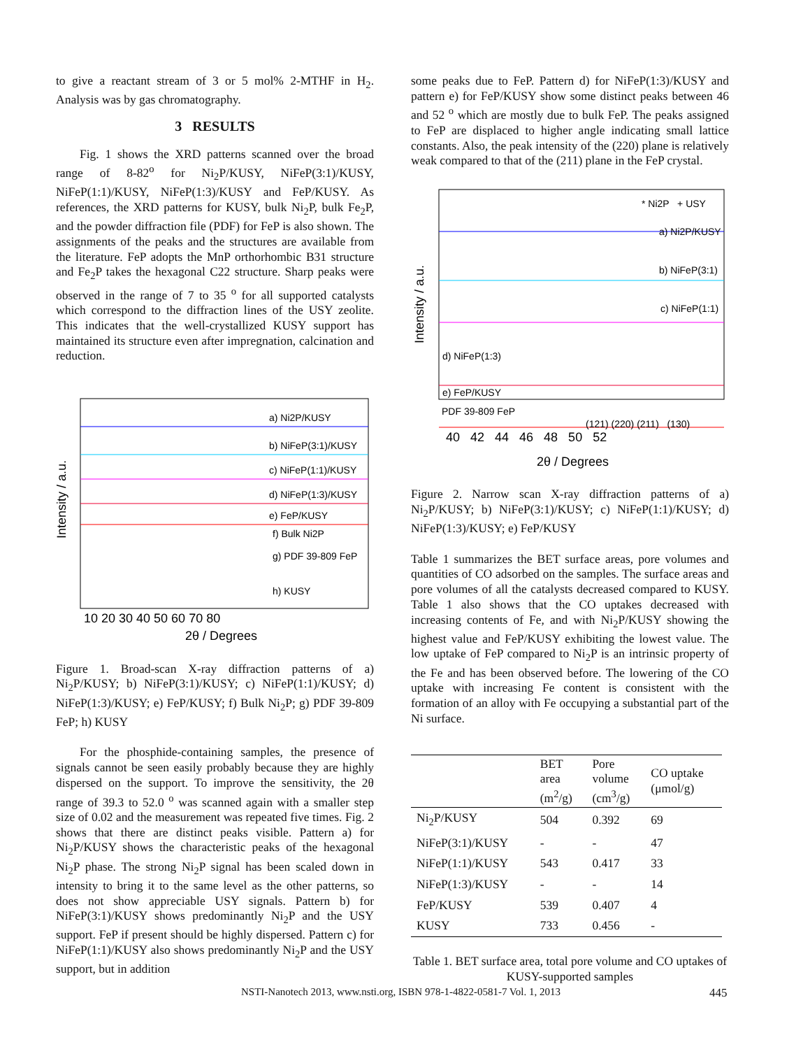to give a reactant stream of 3 or 5 mol% 2-MTHF in H<sub>2</sub>. Analysis was by gas chromatography.
3 RESULTS
Fig. 1 shows the XRD patterns scanned over the broad range of 8-82<sup>o</sup> for Ni<sub>2</sub>P/KUSY, NiFeP(3:1)/KUSY, NiFeP(1:1)/KUSY, NiFeP(1:3)/KUSY and FeP/KUSY. As references, the XRD patterns for KUSY, bulk Ni<sub>2</sub>P, bulk Fe<sub>2</sub>P, and the powder diffraction file (PDF) for FeP is also shown. The assignments of the peaks and the structures are available from the literature. FeP adopts the MnP orthorhombic B31 structure and Fe<sub>2</sub>P takes the hexagonal C22 structure. Sharp peaks were observed in the range of 7 to 35 <sup>o</sup> for all supported catalysts which correspond to the diffraction lines of the USY zeolite. This indicates that the well-crystallized KUSY support has maintained its structure even after impregnation, calcination and reduction.
Intensity / a.u.
a) Ni2P/KUSY
b) NiFeP(3:1)/KUSY
c) NiFeP(1:1)/KUSY
d) NiFeP(1:3)/KUSY
e) FeP/KUSY
f) Bulk Ni2P
g) PDF 39-809 FeP
h) KUSY
10 20 30 40 50 60 70 80
2θ / Degrees
Figure 1. Broad-scan X-ray diffraction patterns of a) Ni<sub>2</sub>P/KUSY; b) NiFeP(3:1)/KUSY; c) NiFeP(1:1)/KUSY; d) NiFeP(1:3)/KUSY; e) FeP/KUSY; f) Bulk Ni<sub>2</sub>P; g) PDF 39-809 FeP; h) KUSY
For the phosphide-containing samples, the presence of signals cannot be seen easily probably because they are highly dispersed on the support. To improve the sensitivity, the 2θ range of 39.3 to 52.0 <sup>o</sup> was scanned again with a smaller step size of 0.02 and the measurement was repeated five times. Fig. 2 shows that there are distinct peaks visible. Pattern a) for Ni<sub>2</sub>P/KUSY shows the characteristic peaks of the hexagonal Ni<sub>2</sub>P phase. The strong Ni<sub>2</sub>P signal has been scaled down in intensity to bring it to the same level as the other patterns, so does not show appreciable USY signals. Pattern b) for NiFeP(3:1)/KUSY shows predominantly Ni<sub>2</sub>P and the USY support. FeP if present should be highly dispersed. Pattern c) for NiFeP(1:1)/KUSY also shows predominantly Ni<sub>2</sub>P and the USY support, but in addition
some peaks due to FeP. Pattern d) for NiFeP(1:3)/KUSY and pattern e) for FeP/KUSY show some distinct peaks between 46 and 52 <sup>o</sup> which are mostly due to bulk FeP. The peaks assigned to FeP are displaced to higher angle indicating small lattice constants. Also, the peak intensity of the (220) plane is relatively weak compared to that of the (211) plane in the FeP crystal.
Intensity / a.u.
* Ni2P + USY
a) Ni2P/KUSY
b) NiFeP(3:1)
c) NiFeP(1:1)
d) NiFeP(1:3)
e) FeP/KUSY
.
PDF 39-809 FeP
(121) (220) (211) (130)
40 42 44 46 48 50 52
2θ / Degrees
Figure 2. Narrow scan X-ray diffraction patterns of a) Ni<sub>2</sub>P/KUSY; b) NiFeP(3:1)/KUSY; c) NiFeP(1:1)/KUSY; d) NiFeP(1:3)/KUSY; e) FeP/KUSY
Table 1 summarizes the BET surface areas, pore volumes and quantities of CO adsorbed on the samples. The surface areas and pore volumes of all the catalysts decreased compared to KUSY. Table 1 also shows that the CO uptakes decreased with increasing contents of Fe, and with Ni<sub>2</sub>P/KUSY showing the highest value and FeP/KUSY exhibiting the lowest value. The low uptake of FeP compared to Ni<sub>2</sub>P is an intrinsic property of the Fe and has been observed before. The lowering of the CO uptake with increasing Fe content is consistent with the formation of an alloy with Fe occupying a substantial part of the Ni surface.
| | BET area (m<sup>2</sup>/g) | Pore volume (cm<sup>3</sup>/g) | CO uptake (μmol/g) |
| --- | --- | --- | --- |
| Ni<sub>2</sub>P/KUSY | 504 | 0.392 | 69 |
| NiFeP(3:1)/KUSY | - | - | 47 |
| NiFeP(1:1)/KUSY | 543 | 0.417 | 33 |
| NiFeP(1:3)/KUSY | - | - | 14 |
| FeP/KUSY | 539 | 0.407 | 4 |
| KUSY | 733 | 0.456 | - |
Table 1. BET surface area, total pore volume and CO uptakes of KUSY-supported samples
NSTI-Nanotech 2013, www.nsti.org, ISBN 978-1-4822-0581-7 Vol. 1, 2013 445